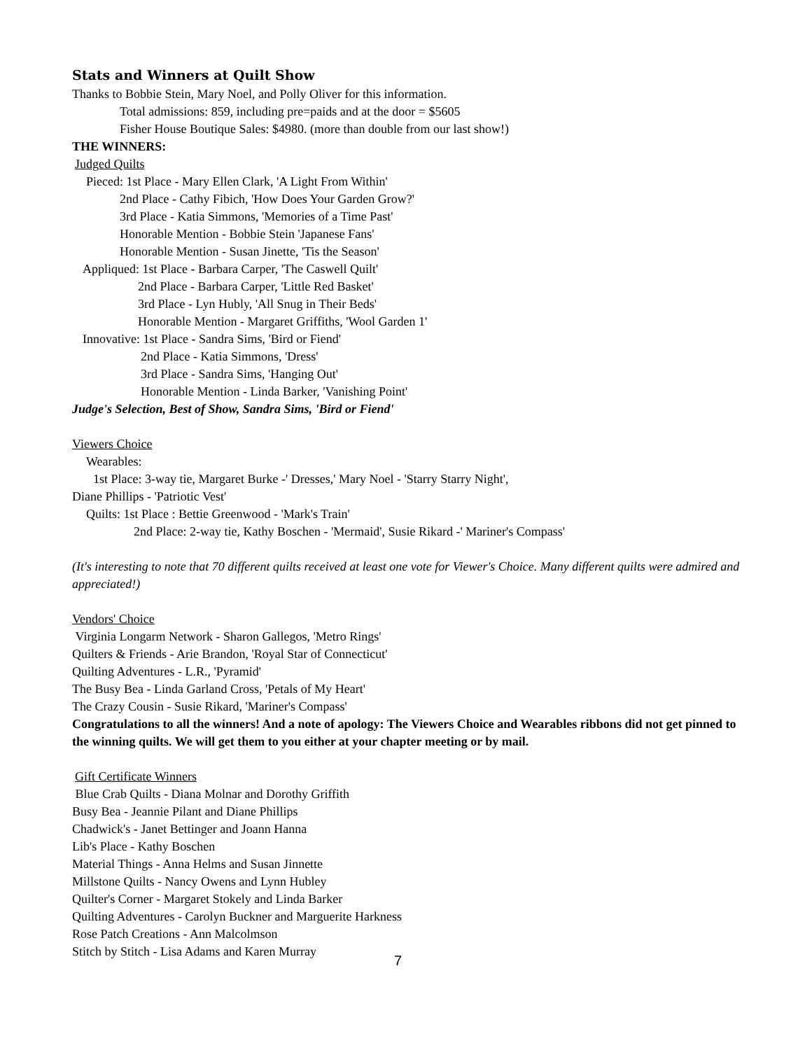Stats and Winners at Quilt Show
Thanks to Bobbie Stein, Mary Noel, and Polly Oliver for this information.
Total admissions: 859, including pre=paids and at the door = $5605
Fisher House Boutique Sales: $4980. (more than double from our last show!)
THE WINNERS:
Judged Quilts
Pieced: 1st Place - Mary Ellen Clark, 'A Light From Within'
2nd Place - Cathy Fibich, 'How Does Your Garden Grow?'
3rd Place - Katia Simmons, 'Memories of a Time Past'
Honorable Mention - Bobbie Stein 'Japanese Fans'
Honorable Mention - Susan Jinette, 'Tis the Season'
Appliqued: 1st Place - Barbara Carper, 'The Caswell Quilt'
2nd Place - Barbara Carper, 'Little Red Basket'
3rd Place - Lyn Hubly, 'All Snug in Their Beds'
Honorable Mention - Margaret Griffiths, 'Wool Garden 1'
Innovative: 1st Place - Sandra Sims, 'Bird or Fiend'
2nd Place - Katia Simmons, 'Dress'
3rd Place - Sandra Sims, 'Hanging Out'
Honorable Mention - Linda Barker, 'Vanishing Point'
Judge's Selection, Best of Show, Sandra Sims, 'Bird or Fiend'
Viewers Choice
Wearables:
1st Place: 3-way tie, Margaret Burke -' Dresses,' Mary Noel - 'Starry Starry Night',
Diane Phillips - 'Patriotic Vest'
Quilts: 1st Place : Bettie Greenwood - 'Mark's Train'
2nd Place: 2-way tie, Kathy Boschen - 'Mermaid', Susie Rikard -' Mariner's Compass'
(It's interesting to note that 70 different quilts received at least one vote for Viewer's Choice. Many different quilts were admired and appreciated!)
Vendors' Choice
Virginia Longarm Network - Sharon Gallegos, 'Metro Rings'
Quilters & Friends - Arie Brandon, 'Royal Star of Connecticut'
Quilting Adventures - L.R., 'Pyramid'
The Busy Bea - Linda Garland Cross, 'Petals of My Heart'
The Crazy Cousin - Susie Rikard, 'Mariner's Compass'
Congratulations to all the winners! And a note of apology: The Viewers Choice and Wearables ribbons did not get pinned to the winning quilts. We will get them to you either at your chapter meeting or by mail.
Gift Certificate Winners
Blue Crab Quilts - Diana Molnar and Dorothy Griffith
Busy Bea - Jeannie Pilant and Diane Phillips
Chadwick's - Janet Bettinger and Joann Hanna
Lib's Place - Kathy Boschen
Material Things - Anna Helms and Susan Jinnette
Millstone Quilts - Nancy Owens and Lynn Hubley
Quilter's Corner - Margaret Stokely and Linda Barker
Quilting Adventures - Carolyn Buckner and Marguerite Harkness
Rose Patch Creations - Ann Malcolmson
Stitch by Stitch - Lisa Adams and Karen Murray
7